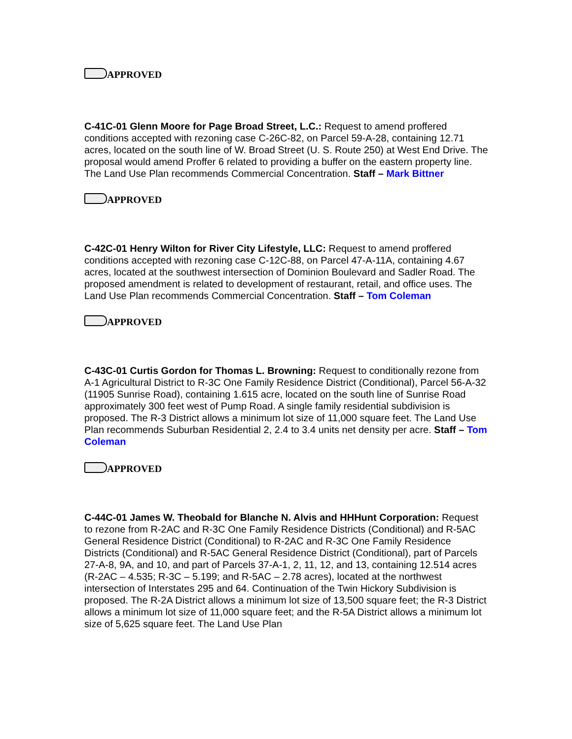APPROVED
C-41C-01 Glenn Moore for Page Broad Street, L.C.: Request to amend proffered conditions accepted with rezoning case C-26C-82, on Parcel 59-A-28, containing 12.71 acres, located on the south line of W. Broad Street (U. S. Route 250) at West End Drive. The proposal would amend Proffer 6 related to providing a buffer on the eastern property line. The Land Use Plan recommends Commercial Concentration. Staff – Mark Bittner
APPROVED
C-42C-01 Henry Wilton for River City Lifestyle, LLC: Request to amend proffered conditions accepted with rezoning case C-12C-88, on Parcel 47-A-11A, containing 4.67 acres, located at the southwest intersection of Dominion Boulevard and Sadler Road. The proposed amendment is related to development of restaurant, retail, and office uses. The Land Use Plan recommends Commercial Concentration. Staff – Tom Coleman
APPROVED
C-43C-01 Curtis Gordon for Thomas L. Browning: Request to conditionally rezone from A-1 Agricultural District to R-3C One Family Residence District (Conditional), Parcel 56-A-32 (11905 Sunrise Road), containing 1.615 acre, located on the south line of Sunrise Road approximately 300 feet west of Pump Road. A single family residential subdivision is proposed. The R-3 District allows a minimum lot size of 11,000 square feet. The Land Use Plan recommends Suburban Residential 2, 2.4 to 3.4 units net density per acre. Staff – Tom Coleman
APPROVED
C-44C-01 James W. Theobald for Blanche N. Alvis and HHHunt Corporation: Request to rezone from R-2AC and R-3C One Family Residence Districts (Conditional) and R-5AC General Residence District (Conditional) to R-2AC and R-3C One Family Residence Districts (Conditional) and R-5AC General Residence District (Conditional), part of Parcels 27-A-8, 9A, and 10, and part of Parcels 37-A-1, 2, 11, 12, and 13, containing 12.514 acres (R-2AC – 4.535; R-3C – 5.199; and R-5AC – 2.78 acres), located at the northwest intersection of Interstates 295 and 64. Continuation of the Twin Hickory Subdivision is proposed. The R-2A District allows a minimum lot size of 13,500 square feet; the R-3 District allows a minimum lot size of 11,000 square feet; and the R-5A District allows a minimum lot size of 5,625 square feet. The Land Use Plan